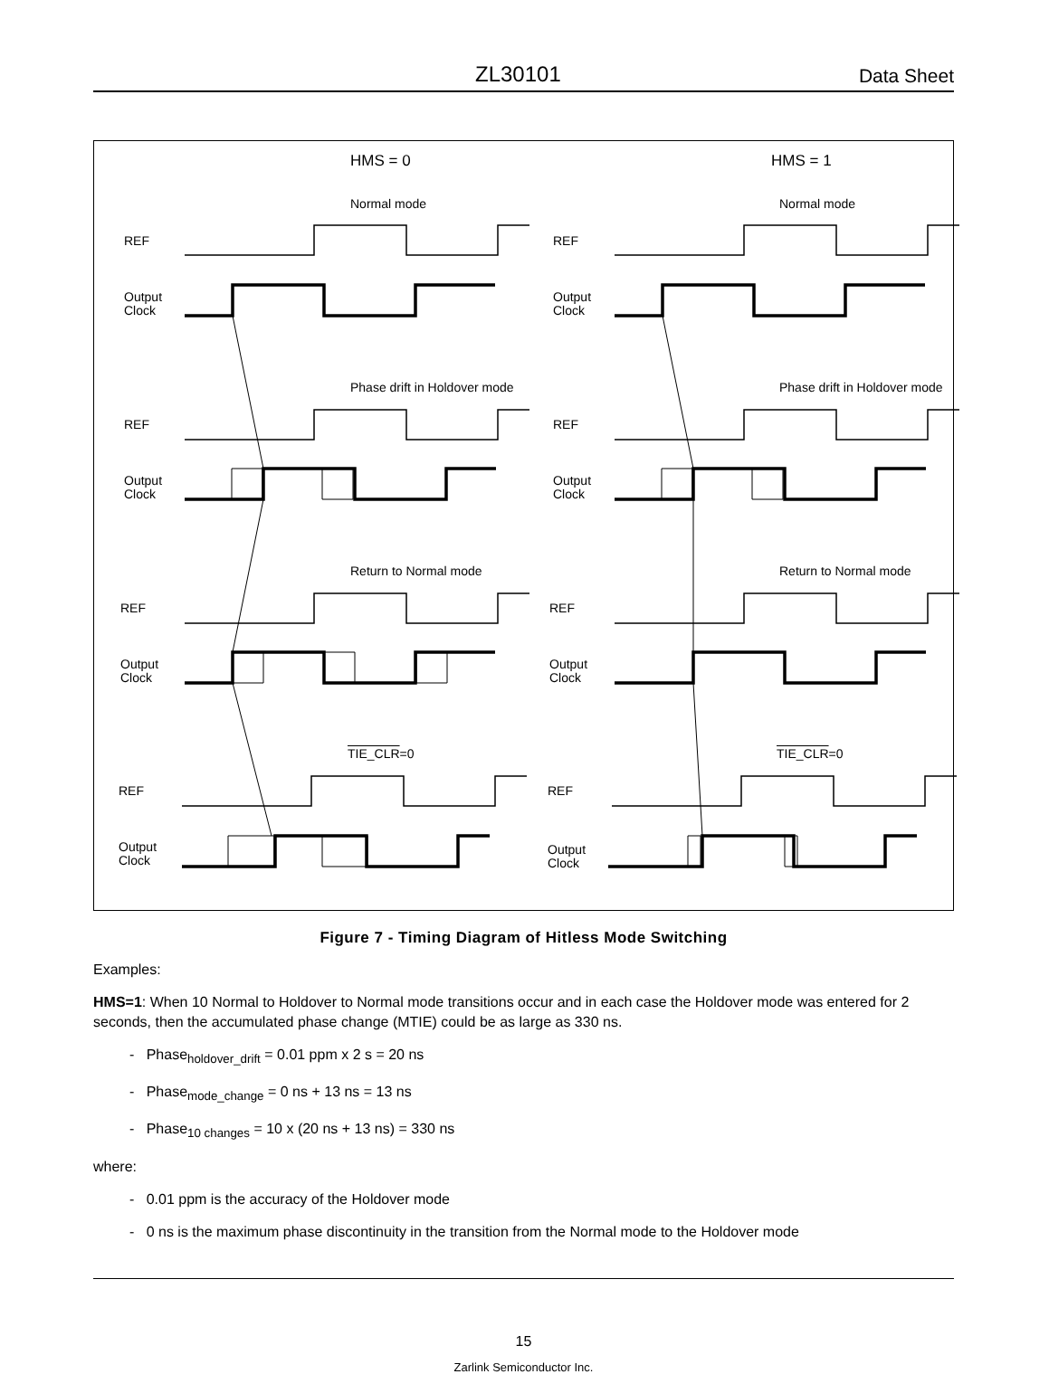ZL30101 Data Sheet
HMS = 0 HMS = 1
Normal mode Normal mode
REF REF
Output
Clock
Output
Clock
Phase drift in Holdover mode Phase drift in Holdover mode
REF REF
Output
Clock
Output
Clock
Return to Normal mode Return to Normal mode
REF REF
Output
Clock
Output
Clock
TIE_CLR=0 TIE_CLR=0
REF REF
Output
Clock
Output
Clock
Figure 7 - Timing Diagram of Hitless Mode Switching
Examples:
HMS=1: When 10 Normal to Holdover to Normal mode transitions occur and in each case the Holdover mode was entered for 2 seconds, then the accumulated phase change (MTIE) could be as large as 330 ns.
- Phase<sub>holdover_drift</sub> = 0.01 ppm x 2 s = 20 ns
- Phase<sub>mode_change</sub> = 0 ns + 13 ns = 13 ns
- Phase<sub>10 changes</sub> = 10 x (20 ns + 13 ns) = 330 ns
where:
- 0.01 ppm is the accuracy of the Holdover mode
- 0 ns is the maximum phase discontinuity in the transition from the Normal mode to the Holdover mode
15
Zarlink Semiconductor Inc.